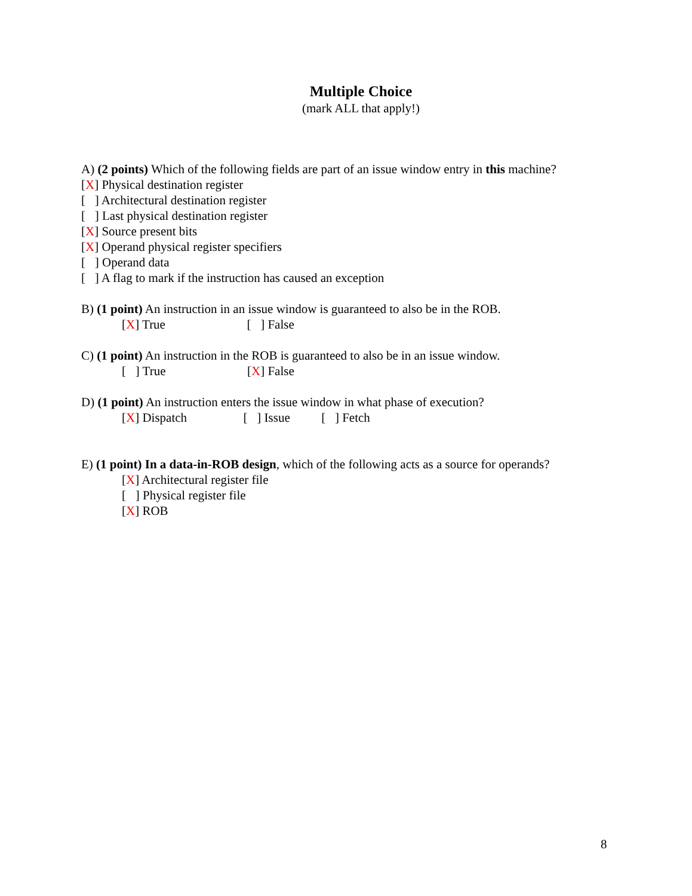Multiple Choice
(mark ALL that apply!)
A) (2 points) Which of the following fields are part of an issue window entry in this machine?
[X] Physical destination register
[ ] Architectural destination register
[ ] Last physical destination register
[X] Source present bits
[X] Operand physical register specifiers
[ ] Operand data
[ ] A flag to mark if the instruction has caused an exception
B) (1 point) An instruction in an issue window is guaranteed to also be in the ROB.
[X] True [ ] False
C) (1 point) An instruction in the ROB is guaranteed to also be in an issue window.
[ ] True [X] False
D) (1 point) An instruction enters the issue window in what phase of execution?
[X] Dispatch [ ] Issue [ ] Fetch
E) (1 point) In a data-in-ROB design, which of the following acts as a source for operands?
[X] Architectural register file
[ ] Physical register file
[X] ROB
8